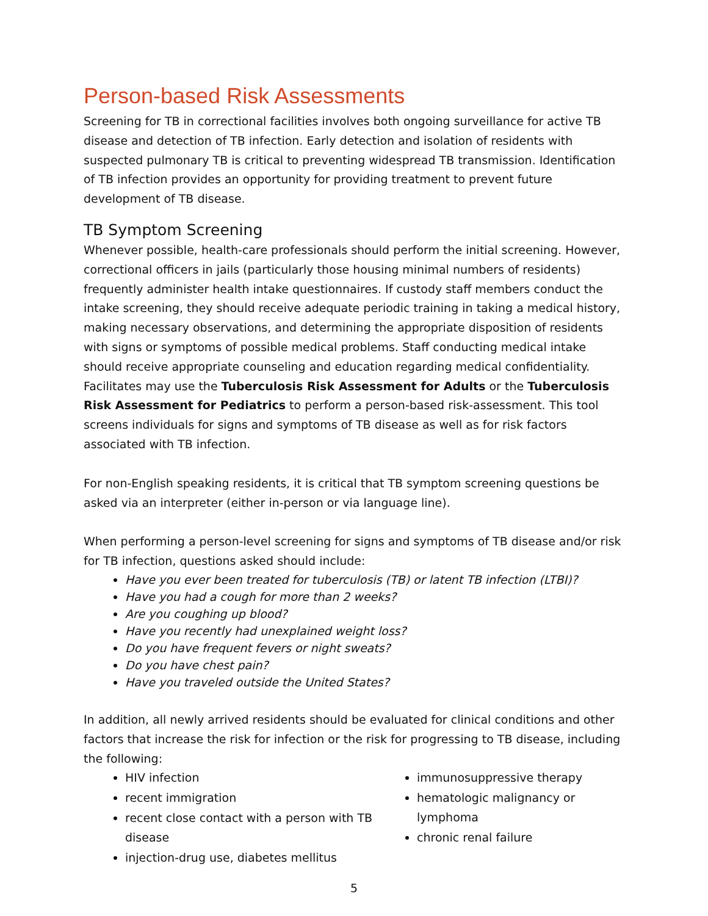Person-based Risk Assessments
Screening for TB in correctional facilities involves both ongoing surveillance for active TB disease and detection of TB infection. Early detection and isolation of residents with suspected pulmonary TB is critical to preventing widespread TB transmission. Identification of TB infection provides an opportunity for providing treatment to prevent future development of TB disease.
TB Symptom Screening
Whenever possible, health-care professionals should perform the initial screening. However, correctional officers in jails (particularly those housing minimal numbers of residents) frequently administer health intake questionnaires. If custody staff members conduct the intake screening, they should receive adequate periodic training in taking a medical history, making necessary observations, and determining the appropriate disposition of residents with signs or symptoms of possible medical problems. Staff conducting medical intake should receive appropriate counseling and education regarding medical confidentiality. Facilitates may use the Tuberculosis Risk Assessment for Adults or the Tuberculosis Risk Assessment for Pediatrics to perform a person-based risk-assessment. This tool screens individuals for signs and symptoms of TB disease as well as for risk factors associated with TB infection.
For non-English speaking residents, it is critical that TB symptom screening questions be asked via an interpreter (either in-person or via language line).
When performing a person-level screening for signs and symptoms of TB disease and/or risk for TB infection, questions asked should include:
Have you ever been treated for tuberculosis (TB) or latent TB infection (LTBI)?
Have you had a cough for more than 2 weeks?
Are you coughing up blood?
Have you recently had unexplained weight loss?
Do you have frequent fevers or night sweats?
Do you have chest pain?
Have you traveled outside the United States?
In addition, all newly arrived residents should be evaluated for clinical conditions and other factors that increase the risk for infection or the risk for progressing to TB disease, including the following:
HIV infection
recent immigration
recent close contact with a person with TB disease
injection-drug use, diabetes mellitus
immunosuppressive therapy
hematologic malignancy or lymphoma
chronic renal failure
5